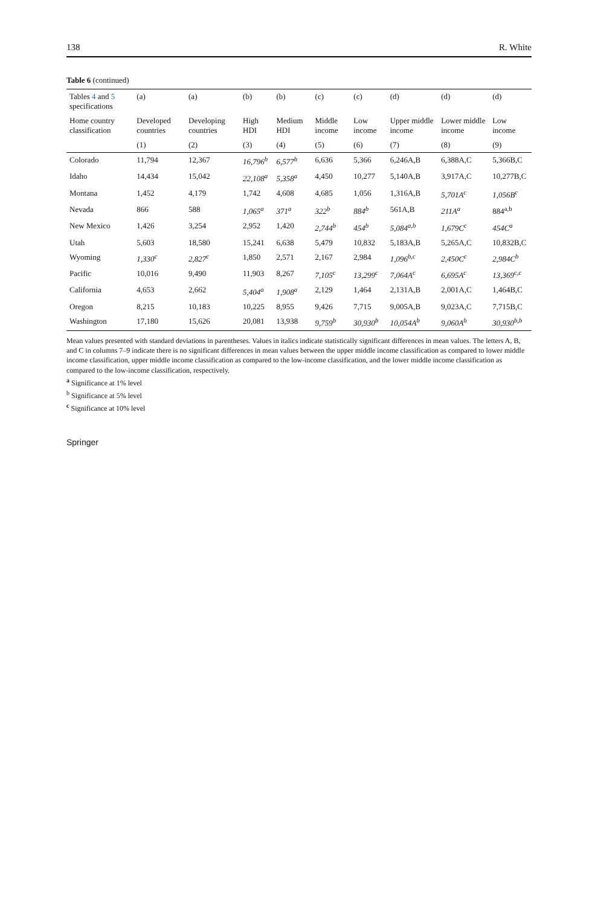138 R. White
Table 6 (continued)
| Tables 4 and 5 specifications | (a) | (a) | (b) | (b) | (c) | (c) | (d) | (d) | (d) |
| --- | --- | --- | --- | --- | --- | --- | --- | --- | --- |
| Home country classification | Developed countries | Developing countries | High HDI | Medium HDI | Middle income | Low income | Upper middle income | Lower middle income | Low income |
| | (1) | (2) | (3) | (4) | (5) | (6) | (7) | (8) | (9) |
| Colorado | 11,794 | 12,367 | 16,796<sup>b</sup> | 6,577<sup>b</sup> | 6,636 | 5,366 | 6,246A,B | 6,388A,C | 5,366B,C |
| Idaho | 14,434 | 15,042 | 22,108<sup>a</sup> | 5,358<sup>a</sup> | 4,450 | 10,277 | 5,140A,B | 3,917A,C | 10,277B,C |
| Montana | 1,452 | 4,179 | 1,742 | 4,608 | 4,685 | 1,056 | 1,316A,B | 5,701A<sup>c</sup> | 1,056B<sup>c</sup> |
| Nevada | 866 | 588 | 1,065<sup>a</sup> | 371<sup>a</sup> | 322<sup>b</sup> | 884<sup>b</sup> | 561A,B | 211A<sup>a</sup> | 884<sup>a,b</sup> |
| New Mexico | 1,426 | 3,254 | 2,952 | 1,420 | 2,744<sup>b</sup> | 454<sup>b</sup> | 5,084<sup>a,b</sup> | 1,679C<sup>c</sup> | 454C<sup>a</sup> |
| Utah | 5,603 | 18,580 | 15,241 | 6,638 | 5,479 | 10,832 | 5,183A,B | 5,265A,C | 10,832B,C |
| Wyoming | 1,330<sup>c</sup> | 2,827<sup>c</sup> | 1,850 | 2,571 | 2,167 | 2,984 | 1,096<sup>b,c</sup> | 2,450C<sup>c</sup> | 2,984C<sup>b</sup> |
| Pacific | 10,016 | 9,490 | 11,903 | 8,267 | 7,105<sup>c</sup> | 13,299<sup>c</sup> | 7,064A<sup>c</sup> | 6,695A<sup>c</sup> | 13,369<sup>c,c</sup> |
| California | 4,653 | 2,662 | 5,404<sup>a</sup> | 1,908<sup>a</sup> | 2,129 | 1,464 | 2,131A,B | 2,001A,C | 1,464B,C |
| Oregon | 8,215 | 10,183 | 10,225 | 8,955 | 9,426 | 7,715 | 9,005A,B | 9,023A,C | 7,715B,C |
| Washington | 17,180 | 15,626 | 20,081 | 13,938 | 9,759<sup>b</sup> | 30,930<sup>b</sup> | 10,054A<sup>b</sup> | 9,060A<sup>b</sup> | 30,930<sup>b,b</sup> |
Mean values presented with standard deviations in parentheses. Values in italics indicate statistically significant differences in mean values. The letters A, B, and C in columns 7–9 indicate there is no significant differences in mean values between the upper middle income classification as compared to lower middle income classification, upper middle income classification as compared to the low-income classification, and the lower middle income classification as compared to the low-income classification, respectively.
<sup>a</sup> Significance at 1% level
<sup>b</sup> Significance at 5% level
<sup>c</sup> Significance at 10% level
Springer